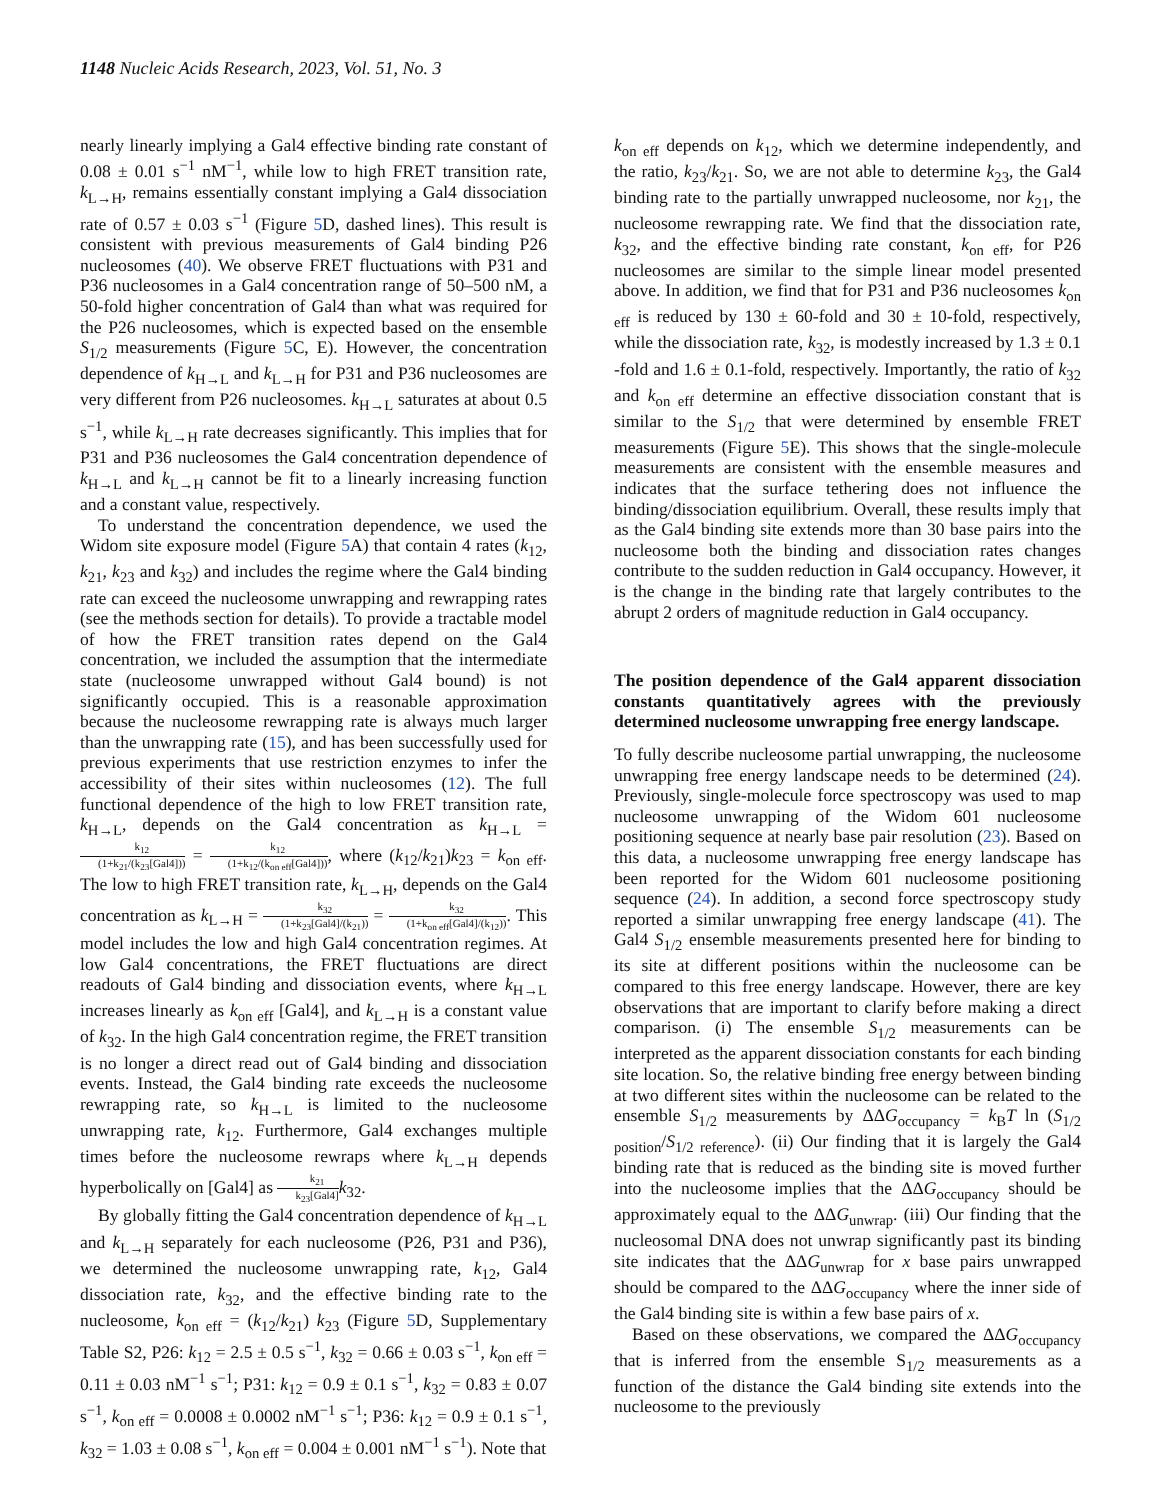1148 Nucleic Acids Research, 2023, Vol. 51, No. 3
nearly linearly implying a Gal4 effective binding rate constant of 0.08 ± 0.01 s<sup>−1</sup> nM<sup>−1</sup>, while low to high FRET transition rate, k<sub>L→H</sub>, remains essentially constant implying a Gal4 dissociation rate of 0.57 ± 0.03 s<sup>−1</sup> (Figure 5 D, dashed lines). This result is consistent with previous measurements of Gal4 binding P26 nucleosomes (40). We observe FRET fluctuations with P31 and P36 nucleosomes in a Gal4 concentration range of 50–500 nM, a 50-fold higher concentration of Gal4 than what was required for the P26 nucleosomes, which is expected based on the ensemble S<sub>1/2</sub> measurements (Figure 5 C, E). However, the concentration dependence of k<sub>H→L</sub> and k<sub>L→H</sub> for P31 and P36 nucleosomes are very different from P26 nucleosomes. k<sub>H→L</sub> saturates at about 0.5 s<sup>−1</sup>, while k<sub>L→H</sub> rate decreases significantly. This implies that for P31 and P36 nucleosomes the Gal4 concentration dependence of k<sub>H→L</sub> and k<sub>L→H</sub> cannot be fit to a linearly increasing function and a constant value, respectively.
To understand the concentration dependence, we used the Widom site exposure model (Figure 5 A) that contain 4 rates (k<sub>12</sub>, k<sub>21</sub>, k<sub>23</sub> and k<sub>32</sub>) and includes the regime where the Gal4 binding rate can exceed the nucleosome unwrapping and rewrapping rates (see the methods section for details). To provide a tractable model of how the FRET transition rates depend on the Gal4 concentration, we included the assumption that the intermediate state (nucleosome unwrapped without Gal4 bound) is not significantly occupied. This is a reasonable approximation because the nucleosome rewrapping rate is always much larger than the unwrapping rate (15), and has been successfully used for previous experiments that use restriction enzymes to infer the accessibility of their sites within nucleosomes (12). The full functional dependence of the high to low FRET transition rate, k<sub>H→L</sub>, depends on the Gal4 concentration as k<sub>H→L</sub> = k<sub>12</sub> (1+k<sub>21</sub>/(k<sub>23</sub>[Gal4])) = k<sub>12</sub> (1+k<sub>12</sub>/(k<sub>on eff</sub>[Gal4])), where (k<sub>12</sub>/k<sub>21</sub>)k<sub>23</sub> = k<sub>on eff</sub>. The low to high FRET transition rate, k<sub>L→H</sub>, depends on the Gal4 concentration as k<sub>L→H</sub> = k<sub>32</sub> (1+k<sub>23</sub>[Gal4]/(k<sub>21</sub>)) = k<sub>32</sub> (1+k<sub>on eff</sub>[Gal4]/(k<sub>12</sub>)). This model includes the low and high Gal4 concentration regimes. At low Gal4 concentrations, the FRET fluctuations are direct readouts of Gal4 binding and dissociation events, where k<sub>H→L</sub> increases linearly as k<sub>on eff</sub> [Gal4], and k<sub>L→H</sub> is a constant value of k<sub>32</sub>. In the high Gal4 concentration regime, the FRET transition is no longer a direct read out of Gal4 binding and dissociation events. Instead, the Gal4 binding rate exceeds the nucleosome rewrapping rate, so k<sub>H→L</sub> is limited to the nucleosome unwrapping rate, k<sub>12</sub>. Furthermore, Gal4 exchanges multiple times before the nucleosome rewraps where k<sub>L→H</sub> depends hyperbolically on [Gal4] as k<sub>21</sub> k<sub>23</sub>[Gal4] k<sub>32</sub>.
By globally fitting the Gal4 concentration dependence of k<sub>H→L</sub> and k<sub>L→H</sub> separately for each nucleosome (P26, P31 and P36), we determined the nucleosome unwrapping rate, k<sub>12</sub>, Gal4 dissociation rate, k<sub>32</sub>, and the effective binding rate to the nucleosome, k<sub>on eff</sub> = (k<sub>12</sub>/k<sub>21</sub>) k<sub>23</sub> (Figure 5 D, Supplementary Table S2, P26: k<sub>12</sub> = 2.5 ± 0.5 s<sup>−1</sup>, k<sub>32</sub> = 0.66 ± 0.03 s<sup>−1</sup>, k<sub>on eff</sub> = 0.11 ± 0.03 nM<sup>−1</sup> s<sup>−1</sup>; P31: k<sub>12</sub> = 0.9 ± 0.1 s<sup>−1</sup>, k<sub>32</sub> = 0.83 ± 0.07 s<sup>−1</sup>, k<sub>on eff</sub> = 0.0008 ± 0.0002 nM<sup>−1</sup> s<sup>−1</sup>; P36: k<sub>12</sub> = 0.9 ± 0.1 s<sup>−1</sup>, k<sub>32</sub> = 1.03 ± 0.08 s<sup>−1</sup>, k<sub>on eff</sub> = 0.004 ± 0.001 nM<sup>−1</sup> s<sup>−1</sup>). Note that
k<sub>on eff</sub> depends on k<sub>12</sub>, which we determine independently, and the ratio, k<sub>23</sub>/k<sub>21</sub>. So, we are not able to determine k<sub>23</sub>, the Gal4 binding rate to the partially unwrapped nucleosome, nor k<sub>21</sub>, the nucleosome rewrapping rate. We find that the dissociation rate, k<sub>32</sub>, and the effective binding rate constant, k<sub>on eff</sub>, for P26 nucleosomes are similar to the simple linear model presented above. In addition, we find that for P31 and P36 nucleosomes k<sub>on eff</sub> is reduced by 130 ± 60-fold and 30 ± 10-fold, respectively, while the dissociation rate, k<sub>32</sub>, is modestly increased by 1.3 ± 0.1 -fold and 1.6 ± 0.1-fold, respectively. Importantly, the ratio of k<sub>32</sub> and k<sub>on eff</sub> determine an effective dissociation constant that is similar to the S<sub>1/2</sub> that were determined by ensemble FRET measurements (Figure 5 E). This shows that the single-molecule measurements are consistent with the ensemble measures and indicates that the surface tethering does not influence the binding/dissociation equilibrium. Overall, these results imply that as the Gal4 binding site extends more than 30 base pairs into the nucleosome both the binding and dissociation rates changes contribute to the sudden reduction in Gal4 occupancy. However, it is the change in the binding rate that largely contributes to the abrupt 2 orders of magnitude reduction in Gal4 occupancy.
The position dependence of the Gal4 apparent dissociation constants quantitatively agrees with the previously determined nucleosome unwrapping free energy landscape.
To fully describe nucleosome partial unwrapping, the nucleosome unwrapping free energy landscape needs to be determined (24). Previously, single-molecule force spectroscopy was used to map nucleosome unwrapping of the Widom 601 nucleosome positioning sequence at nearly base pair resolution (23). Based on this data, a nucleosome unwrapping free energy landscape has been reported for the Widom 601 nucleosome positioning sequence (24). In addition, a second force spectroscopy study reported a similar unwrapping free energy landscape (41). The Gal4 S<sub>1/2</sub> ensemble measurements presented here for binding to its site at different positions within the nucleosome can be compared to this free energy landscape. However, there are key observations that are important to clarify before making a direct comparison. (i) The ensemble S<sub>1/2</sub> measurements can be interpreted as the apparent dissociation constants for each binding site location. So, the relative binding free energy between binding at two different sites within the nucleosome can be related to the ensemble S<sub>1/2</sub> measurements by ΔΔG<sub>occupancy</sub> = k<sub>B</sub>T ln (S<sub>1/2 position</sub>/S<sub>1/2 reference</sub>). (ii) Our finding that it is largely the Gal4 binding rate that is reduced as the binding site is moved further into the nucleosome implies that the ΔΔG<sub>occupancy</sub> should be approximately equal to the ΔΔG<sub>unwrap</sub>. (iii) Our finding that the nucleosomal DNA does not unwrap significantly past its binding site indicates that the ΔΔG<sub>unwrap</sub> for x base pairs unwrapped should be compared to the ΔΔG<sub>occupancy</sub> where the inner side of the Gal4 binding site is within a few base pairs of x.
Based on these observations, we compared the ΔΔG<sub>occupancy</sub> that is inferred from the ensemble S<sub>1/2</sub> measurements as a function of the distance the Gal4 binding site extends into the nucleosome to the previously